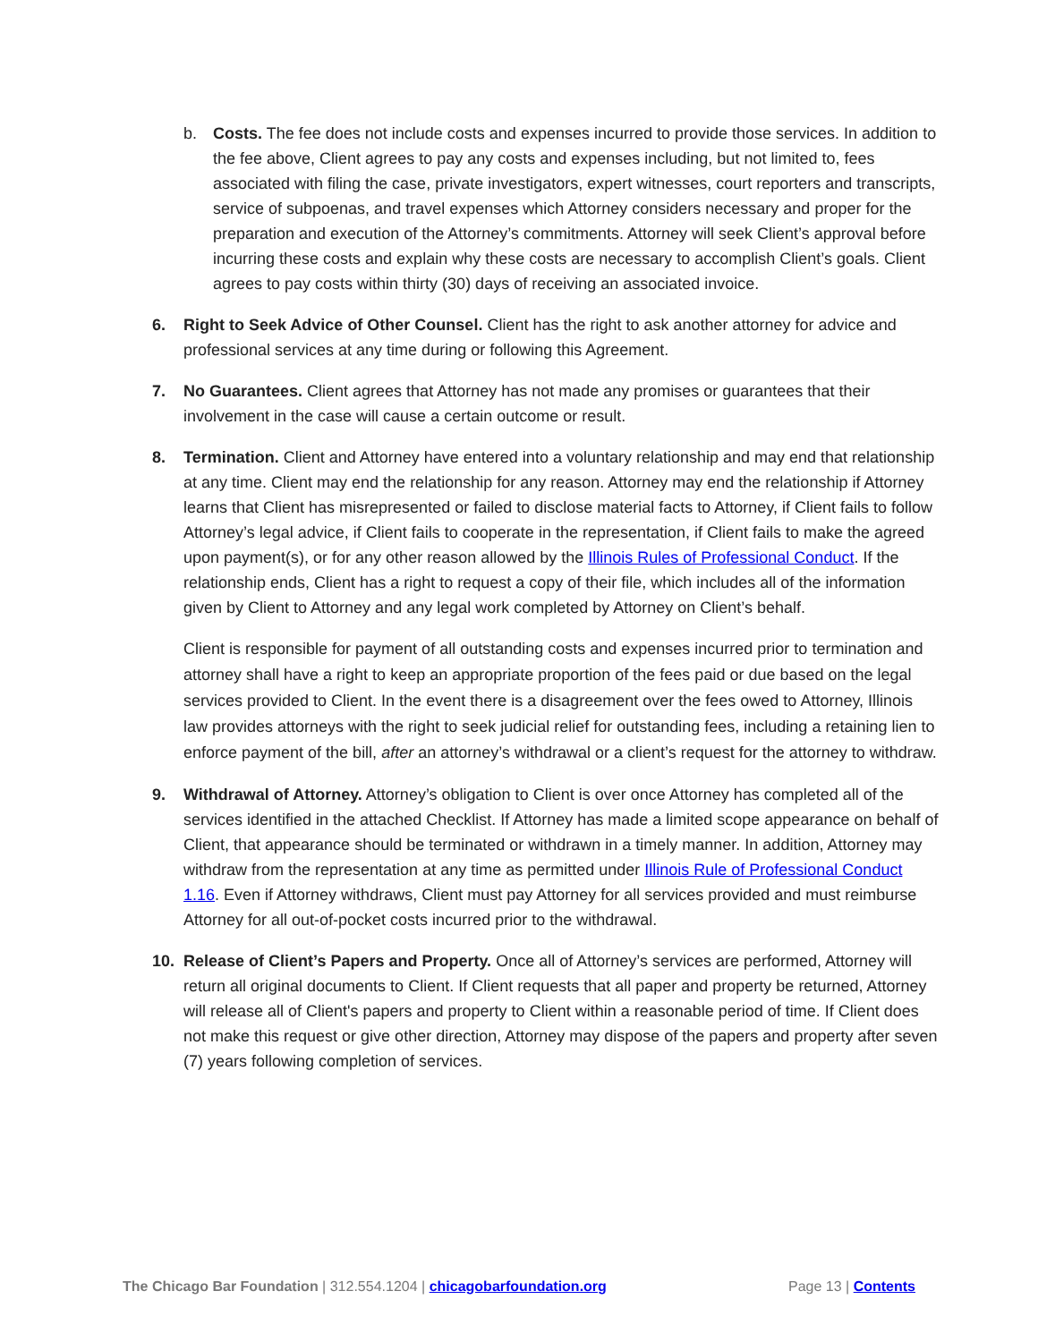b. Costs. The fee does not include costs and expenses incurred to provide those services. In addition to the fee above, Client agrees to pay any costs and expenses including, but not limited to, fees associated with filing the case, private investigators, expert witnesses, court reporters and transcripts, service of subpoenas, and travel expenses which Attorney considers necessary and proper for the preparation and execution of the Attorney’s commitments. Attorney will seek Client’s approval before incurring these costs and explain why these costs are necessary to accomplish Client’s goals. Client agrees to pay costs within thirty (30) days of receiving an associated invoice.
6. Right to Seek Advice of Other Counsel. Client has the right to ask another attorney for advice and professional services at any time during or following this Agreement.
7. No Guarantees. Client agrees that Attorney has not made any promises or guarantees that their involvement in the case will cause a certain outcome or result.
8. Termination. Client and Attorney have entered into a voluntary relationship and may end that relationship at any time. Client may end the relationship for any reason. Attorney may end the relationship if Attorney learns that Client has misrepresented or failed to disclose material facts to Attorney, if Client fails to follow Attorney’s legal advice, if Client fails to cooperate in the representation, if Client fails to make the agreed upon payment(s), or for any other reason allowed by the Illinois Rules of Professional Conduct. If the relationship ends, Client has a right to request a copy of their file, which includes all of the information given by Client to Attorney and any legal work completed by Attorney on Client’s behalf.
Client is responsible for payment of all outstanding costs and expenses incurred prior to termination and attorney shall have a right to keep an appropriate proportion of the fees paid or due based on the legal services provided to Client. In the event there is a disagreement over the fees owed to Attorney, Illinois law provides attorneys with the right to seek judicial relief for outstanding fees, including a retaining lien to enforce payment of the bill, after an attorney’s withdrawal or a client’s request for the attorney to withdraw.
9. Withdrawal of Attorney. Attorney’s obligation to Client is over once Attorney has completed all of the services identified in the attached Checklist. If Attorney has made a limited scope appearance on behalf of Client, that appearance should be terminated or withdrawn in a timely manner. In addition, Attorney may withdraw from the representation at any time as permitted under Illinois Rule of Professional Conduct 1.16. Even if Attorney withdraws, Client must pay Attorney for all services provided and must reimburse Attorney for all out-of-pocket costs incurred prior to the withdrawal.
10. Release of Client’s Papers and Property. Once all of Attorney’s services are performed, Attorney will return all original documents to Client. If Client requests that all paper and property be returned, Attorney will release all of Client's papers and property to Client within a reasonable period of time. If Client does not make this request or give other direction, Attorney may dispose of the papers and property after seven (7) years following completion of services.
The Chicago Bar Foundation | 312.554.1204 | chicagobarfoundation.org
Page 13 | Contents